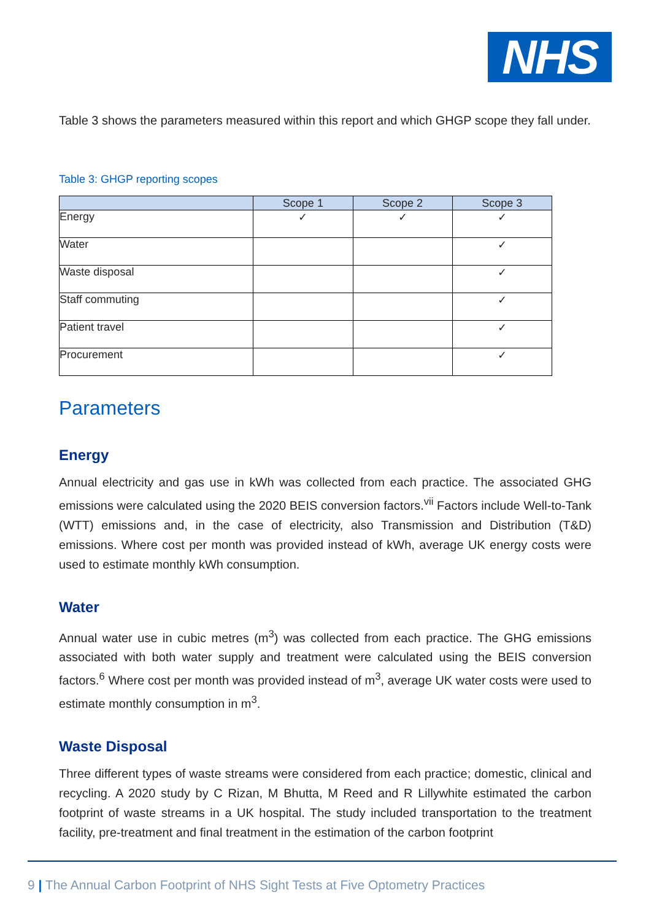NHS
Table 3 shows the parameters measured within this report and which GHGP scope they fall under.
Table 3: GHGP reporting scopes
| | Scope 1 | Scope 2 | Scope 3 |
| --- | --- | --- | --- |
| Energy | ✓ | ✓ | ✓ |
| Water | | | ✓ |
| Waste disposal | | | ✓ |
| Staff commuting | | | ✓ |
| Patient travel | | | ✓ |
| Procurement | | | ✓ |
Parameters
Energy
Annual electricity and gas use in kWh was collected from each practice. The associated GHG emissions were calculated using the 2020 BEIS conversion factors.<sup>vii</sup> Factors include Well-to-Tank (WTT) emissions and, in the case of electricity, also Transmission and Distribution (T&D) emissions. Where cost per month was provided instead of kWh, average UK energy costs were used to estimate monthly kWh consumption.
Water
Annual water use in cubic metres (m<sup>3</sup>) was collected from each practice. The GHG emissions associated with both water supply and treatment were calculated using the BEIS conversion factors.<sup>6</sup> Where cost per month was provided instead of m<sup>3</sup>, average UK water costs were used to estimate monthly consumption in m<sup>3</sup>.
Waste Disposal
Three different types of waste streams were considered from each practice; domestic, clinical and recycling. A 2020 study by C Rizan, M Bhutta, M Reed and R Lillywhite estimated the carbon footprint of waste streams in a UK hospital. The study included transportation to the treatment facility, pre-treatment and final treatment in the estimation of the carbon footprint
9 | The Annual Carbon Footprint of NHS Sight Tests at Five Optometry Practices